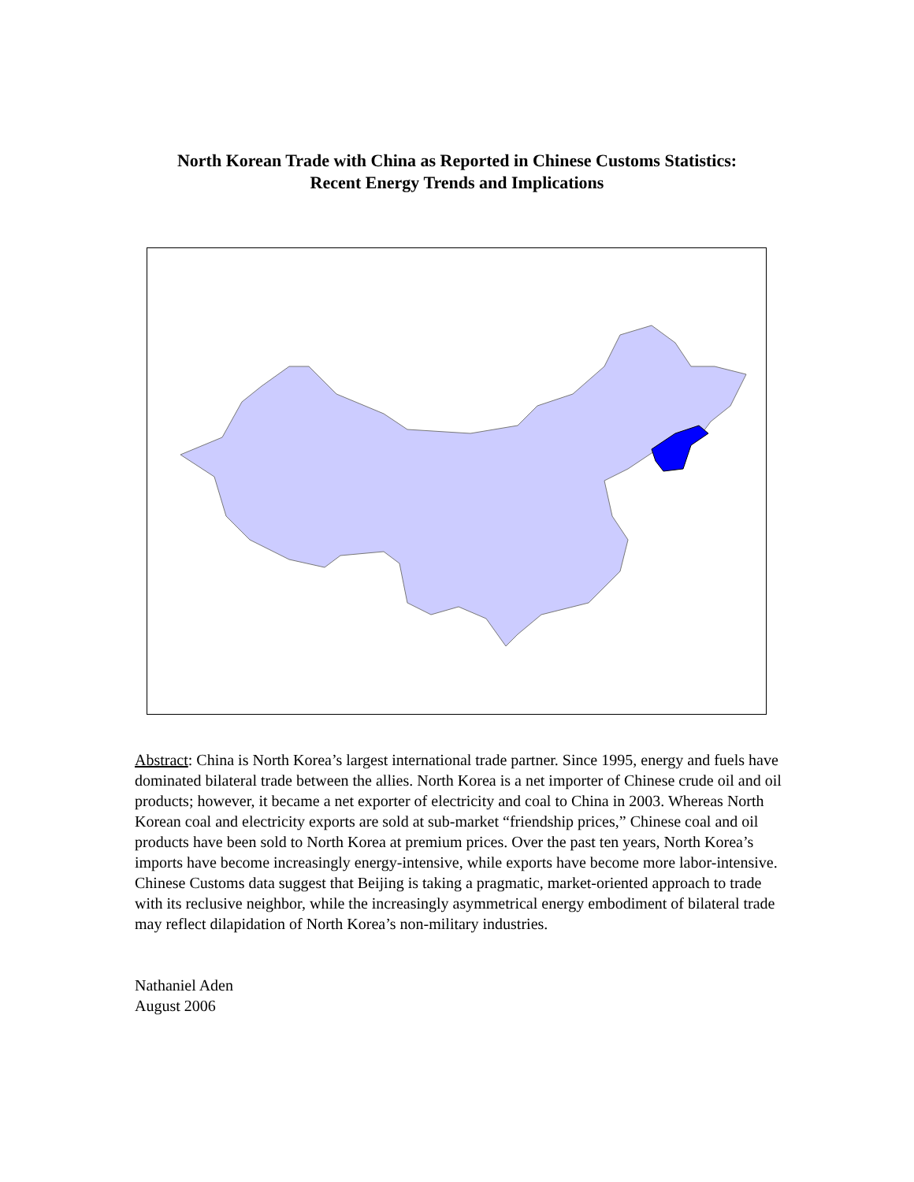North Korean Trade with China as Reported in Chinese Customs Statistics:
Recent Energy Trends and Implications
Abstract: China is North Korea’s largest international trade partner. Since 1995, energy and fuels have dominated bilateral trade between the allies. North Korea is a net importer of Chinese crude oil and oil products; however, it became a net exporter of electricity and coal to China in 2003. Whereas North Korean coal and electricity exports are sold at sub-market “friendship prices,” Chinese coal and oil products have been sold to North Korea at premium prices. Over the past ten years, North Korea’s imports have become increasingly energy-intensive, while exports have become more labor-intensive. Chinese Customs data suggest that Beijing is taking a pragmatic, market-oriented approach to trade with its reclusive neighbor, while the increasingly asymmetrical energy embodiment of bilateral trade may reflect dilapidation of North Korea’s non-military industries.
Nathaniel Aden
August 2006